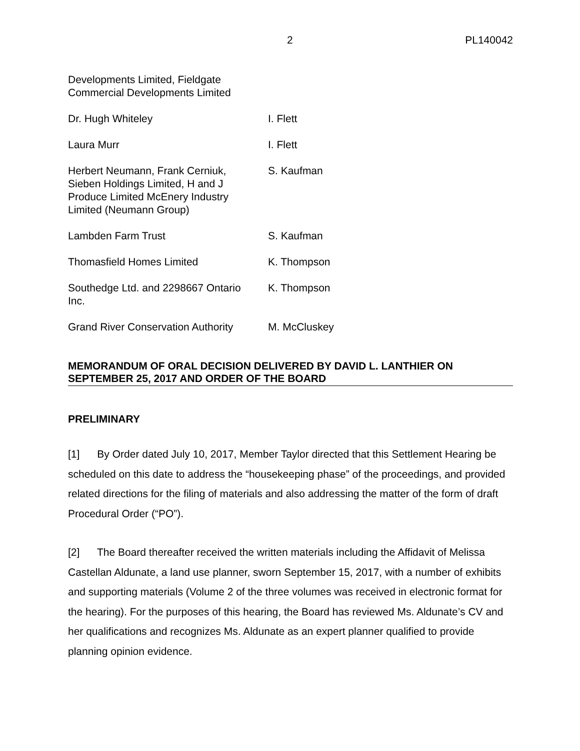2 PL140042
| Developments Limited, Fieldgate Commercial Developments Limited | |
| Dr. Hugh Whiteley | I. Flett |
| Laura Murr | I. Flett |
| Herbert Neumann, Frank Cerniuk, Sieben Holdings Limited, H and J Produce Limited McEnery Industry Limited (Neumann Group) | S. Kaufman |
| Lambden Farm Trust | S. Kaufman |
| Thomasfield Homes Limited | K. Thompson |
| Southedge Ltd. and 2298667 Ontario Inc. | K. Thompson |
| Grand River Conservation Authority | M. McCluskey |
MEMORANDUM OF ORAL DECISION DELIVERED BY DAVID L. LANTHIER ON SEPTEMBER 25, 2017 AND ORDER OF THE BOARD
PRELIMINARY
[1] By Order dated July 10, 2017, Member Taylor directed that this Settlement Hearing be scheduled on this date to address the “housekeeping phase” of the proceedings, and provided related directions for the filing of materials and also addressing the matter of the form of draft Procedural Order (“PO”).
[2] The Board thereafter received the written materials including the Affidavit of Melissa Castellan Aldunate, a land use planner, sworn September 15, 2017, with a number of exhibits and supporting materials (Volume 2 of the three volumes was received in electronic format for the hearing). For the purposes of this hearing, the Board has reviewed Ms. Aldunate’s CV and her qualifications and recognizes Ms. Aldunate as an expert planner qualified to provide planning opinion evidence.